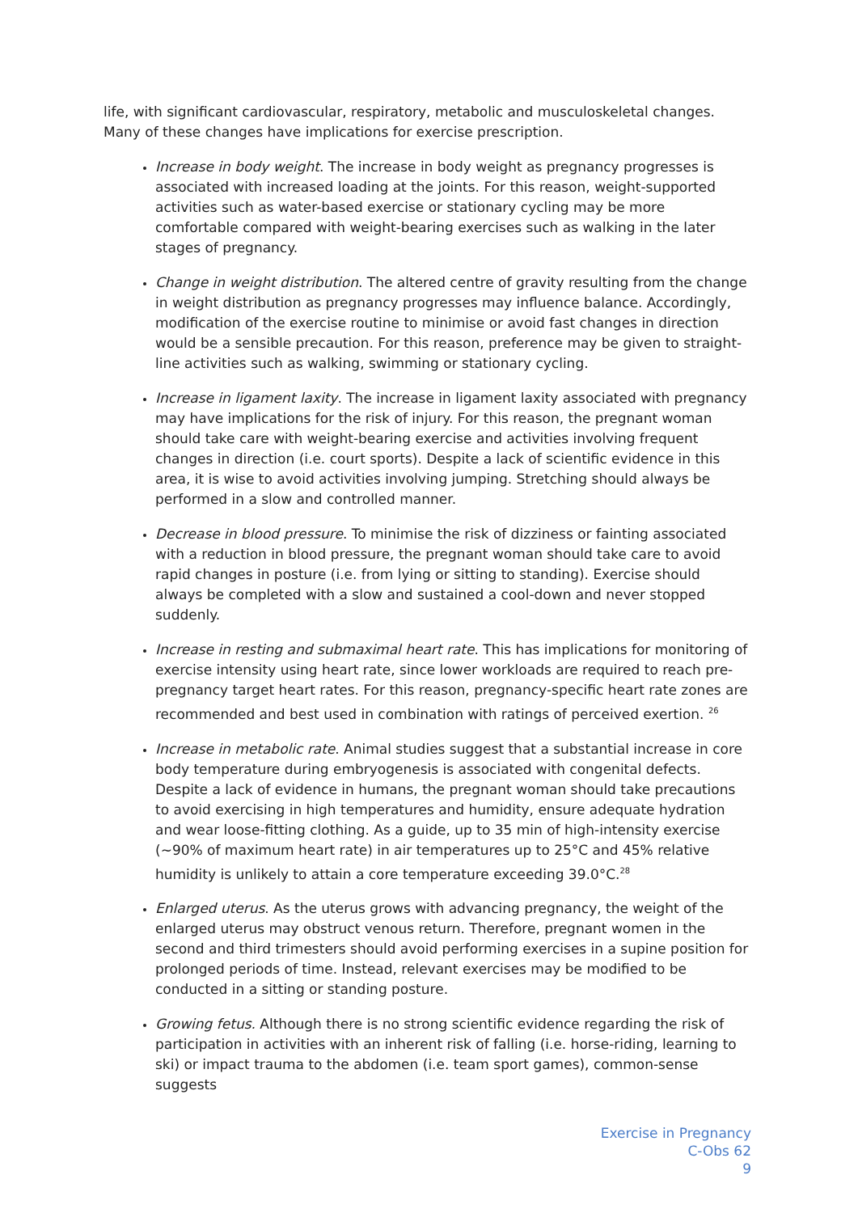life, with significant cardiovascular, respiratory, metabolic and musculoskeletal changes. Many of these changes have implications for exercise prescription.
Increase in body weight. The increase in body weight as pregnancy progresses is associated with increased loading at the joints. For this reason, weight-supported activities such as water-based exercise or stationary cycling may be more comfortable compared with weight-bearing exercises such as walking in the later stages of pregnancy.
Change in weight distribution. The altered centre of gravity resulting from the change in weight distribution as pregnancy progresses may influence balance. Accordingly, modification of the exercise routine to minimise or avoid fast changes in direction would be a sensible precaution. For this reason, preference may be given to straight-line activities such as walking, swimming or stationary cycling.
Increase in ligament laxity. The increase in ligament laxity associated with pregnancy may have implications for the risk of injury. For this reason, the pregnant woman should take care with weight-bearing exercise and activities involving frequent changes in direction (i.e. court sports). Despite a lack of scientific evidence in this area, it is wise to avoid activities involving jumping. Stretching should always be performed in a slow and controlled manner.
Decrease in blood pressure. To minimise the risk of dizziness or fainting associated with a reduction in blood pressure, the pregnant woman should take care to avoid rapid changes in posture (i.e. from lying or sitting to standing). Exercise should always be completed with a slow and sustained a cool-down and never stopped suddenly.
Increase in resting and submaximal heart rate. This has implications for monitoring of exercise intensity using heart rate, since lower workloads are required to reach pre-pregnancy target heart rates. For this reason, pregnancy-specific heart rate zones are recommended and best used in combination with ratings of perceived exertion. <sup>26</sup>
Increase in metabolic rate. Animal studies suggest that a substantial increase in core body temperature during embryogenesis is associated with congenital defects. Despite a lack of evidence in humans, the pregnant woman should take precautions to avoid exercising in high temperatures and humidity, ensure adequate hydration and wear loose-fitting clothing. As a guide, up to 35 min of high-intensity exercise (~90% of maximum heart rate) in air temperatures up to 25°C and 45% relative humidity is unlikely to attain a core temperature exceeding 39.0°C.<sup>28</sup>
Enlarged uterus. As the uterus grows with advancing pregnancy, the weight of the enlarged uterus may obstruct venous return. Therefore, pregnant women in the second and third trimesters should avoid performing exercises in a supine position for prolonged periods of time. Instead, relevant exercises may be modified to be conducted in a sitting or standing posture.
Growing fetus. Although there is no strong scientific evidence regarding the risk of participation in activities with an inherent risk of falling (i.e. horse-riding, learning to ski) or impact trauma to the abdomen (i.e. team sport games), common-sense suggests
Exercise in Pregnancy
C-Obs 62
9